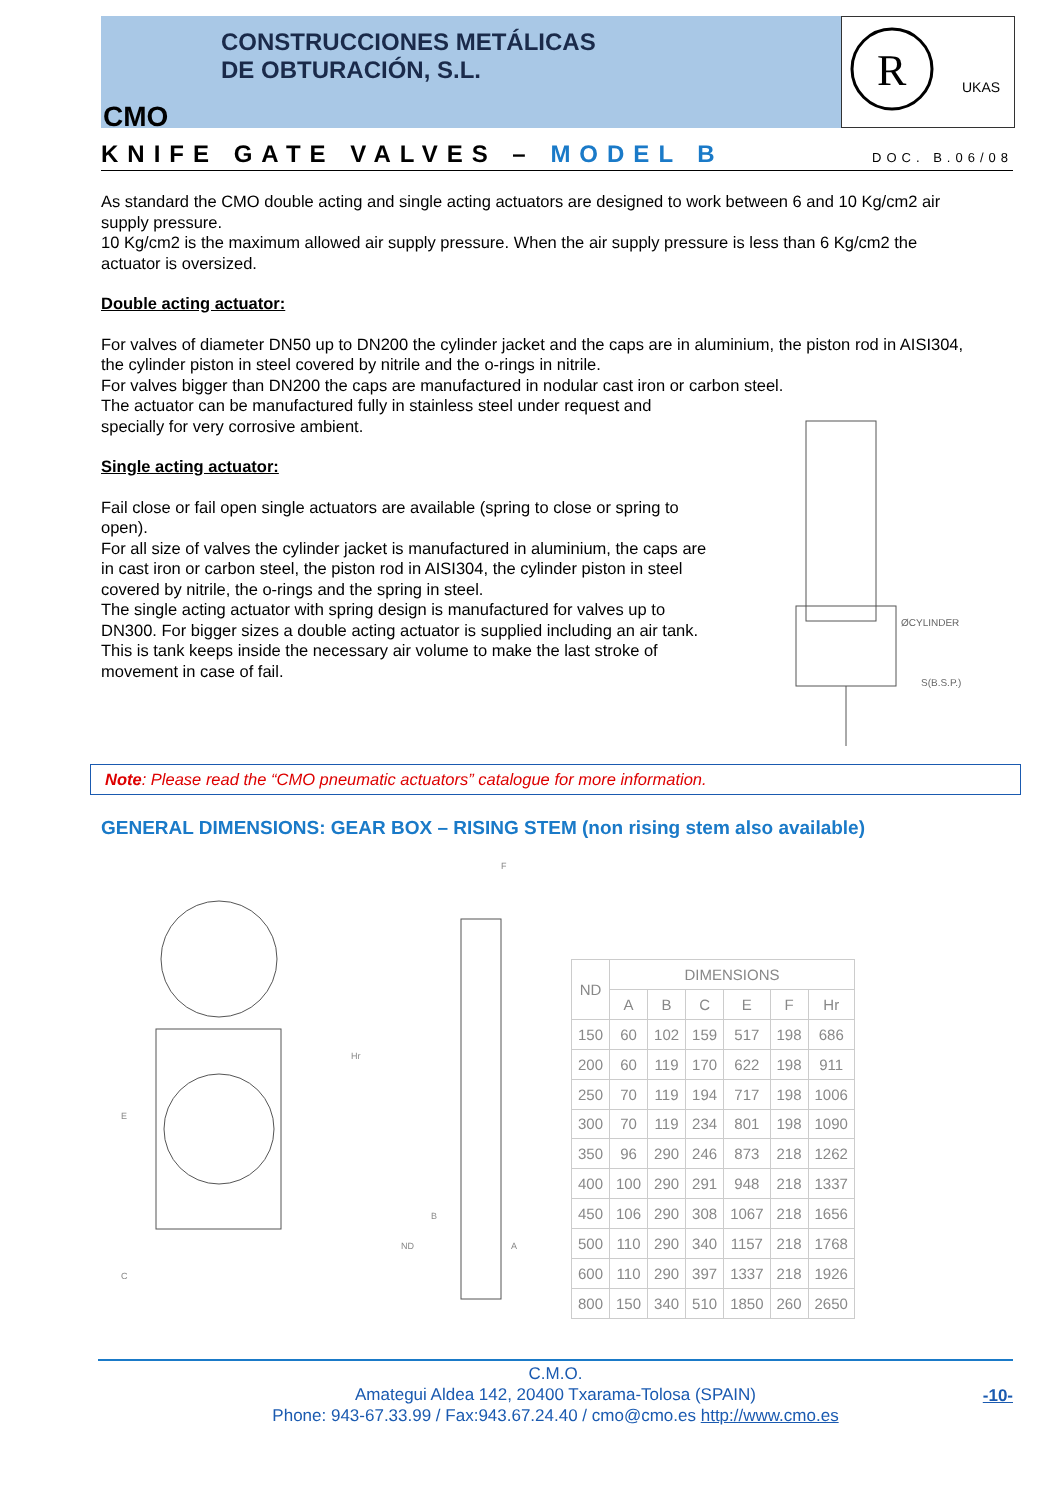CMO CONSTRUCCIONES METÁLICAS
DE OBTURACIÓN, S.L.
R
UKAS
KNIFE GATE VALVES – MODEL B
DOC. B.06/08
As standard the CMO double acting and single acting actuators are designed to work between 6 and 10 Kg/cm2 air supply pressure.
10 Kg/cm2 is the maximum allowed air supply pressure. When the air supply pressure is less than 6 Kg/cm2 the actuator is oversized.
Double acting actuator:
For valves of diameter DN50 up to DN200 the cylinder jacket and the caps are in aluminium, the piston rod in AISI304, the cylinder piston in steel covered by nitrile and the o-rings in nitrile.
For valves bigger than DN200 the caps are manufactured in nodular cast iron or carbon steel.
The actuator can be manufactured fully in stainless steel under request and
specially for very corrosive ambient.
Single acting actuator:
Fail close or fail open single actuators are available (spring to close or spring to open).
For all size of valves the cylinder jacket is manufactured in aluminium, the caps are in cast iron or carbon steel, the piston rod in AISI304, the cylinder piston in steel covered by nitrile, the o-rings and the spring in steel.
The single acting actuator with spring design is manufactured for valves up to DN300. For bigger sizes a double acting actuator is supplied including an air tank. This is tank keeps inside the necessary air volume to make the last stroke of movement in case of fail.
ØCYLINDER
S(B.S.P.)
Note: Please read the “CMO pneumatic actuators” catalogue for more information.
GENERAL DIMENSIONS: GEAR BOX – RISING STEM (non rising stem also available)
E
Hr
F
C
B
ND
A
| ND | DIMENSIONS | | | | | |
| --- | --- | --- | --- | --- | --- | --- |
| | A | B | C | E | F | Hr |
| 150 | 60 | 102 | 159 | 517 | 198 | 686 |
| 200 | 60 | 119 | 170 | 622 | 198 | 911 |
| 250 | 70 | 119 | 194 | 717 | 198 | 1006 |
| 300 | 70 | 119 | 234 | 801 | 198 | 1090 |
| 350 | 96 | 290 | 246 | 873 | 218 | 1262 |
| 400 | 100 | 290 | 291 | 948 | 218 | 1337 |
| 450 | 106 | 290 | 308 | 1067 | 218 | 1656 |
| 500 | 110 | 290 | 340 | 1157 | 218 | 1768 |
| 600 | 110 | 290 | 397 | 1337 | 218 | 1926 |
| 800 | 150 | 340 | 510 | 1850 | 260 | 2650 |
C.M.O.
Amategui Aldea 142, 20400 Txarama-Tolosa (SPAIN)
Phone: 943-67.33.99 / Fax:943.67.24.40 / cmo@cmo.es http://www.cmo.es
-10-